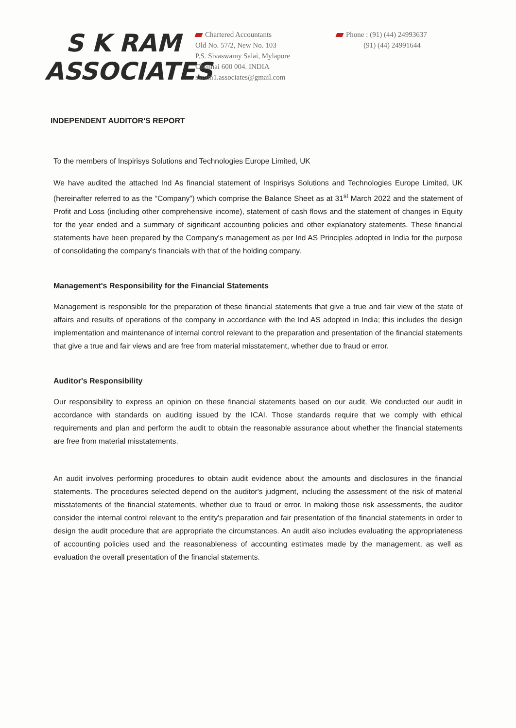S K RAM
ASSOCIATES
Chartered Accountants
Old No. 57/2, New No. 103
P.S. Sivaswamy Salai, Mylapore
Chennai 600 004. INDIA
skram1.associates@gmail.com
Phone : (91) (44) 24993637
(91) (44) 24991644
INDEPENDENT AUDITOR'S REPORT
To the members of Inspirisys Solutions and Technologies Europe Limited, UK
We have audited the attached Ind As financial statement of Inspirisys Solutions and Technologies Europe Limited, UK (hereinafter referred to as the “Company”) which comprise the Balance Sheet as at 31<sup>st</sup> March 2022 and the statement of Profit and Loss (including other comprehensive income), statement of cash flows and the statement of changes in Equity for the year ended and a summary of significant accounting policies and other explanatory statements. These financial statements have been prepared by the Company's management as per Ind AS Principles adopted in India for the purpose of consolidating the company's financials with that of the holding company.
Management's Responsibility for the Financial Statements
Management is responsible for the preparation of these financial statements that give a true and fair view of the state of affairs and results of operations of the company in accordance with the Ind AS adopted in India; this includes the design implementation and maintenance of internal control relevant to the preparation and presentation of the financial statements that give a true and fair views and are free from material misstatement, whether due to fraud or error.
Auditor's Responsibility
Our responsibility to express an opinion on these financial statements based on our audit. We conducted our audit in accordance with standards on auditing issued by the ICAI. Those standards require that we comply with ethical requirements and plan and perform the audit to obtain the reasonable assurance about whether the financial statements are free from material misstatements.
An audit involves performing procedures to obtain audit evidence about the amounts and disclosures in the financial statements. The procedures selected depend on the auditor's judgment, including the assessment of the risk of material misstatements of the financial statements, whether due to fraud or error. In making those risk assessments, the auditor consider the internal control relevant to the entity's preparation and fair presentation of the financial statements in order to design the audit procedure that are appropriate the circumstances. An audit also includes evaluating the appropriateness of accounting policies used and the reasonableness of accounting estimates made by the management, as well as evaluation the overall presentation of the financial statements.